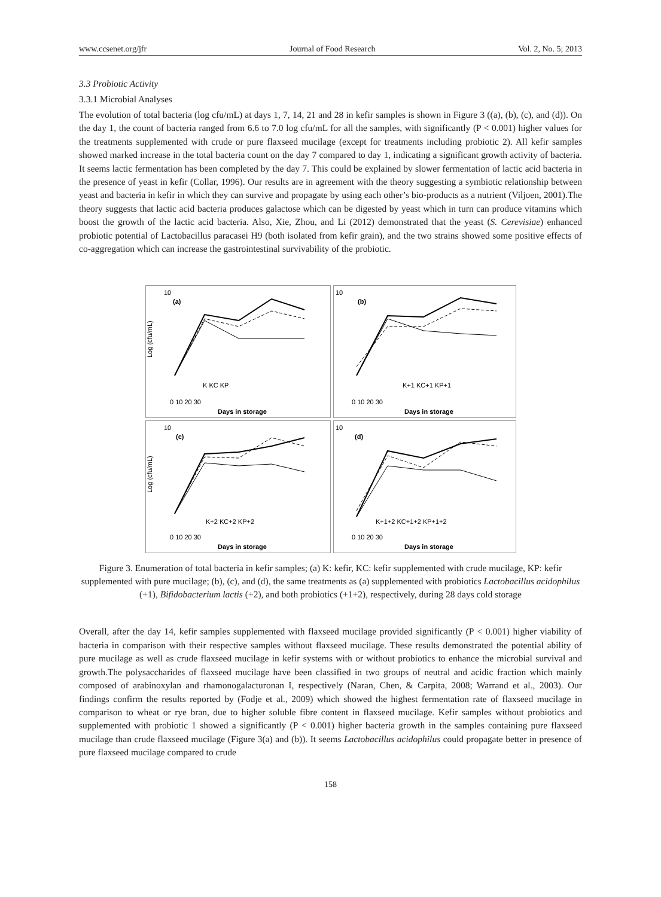www.ccsenet.org/jfr Journal of Food Research Vol. 2, No. 5; 2013
3.3 Probiotic Activity
3.3.1 Microbial Analyses
The evolution of total bacteria (log cfu/mL) at days 1, 7, 14, 21 and 28 in kefir samples is shown in Figure 3 ((a), (b), (c), and (d)). On the day 1, the count of bacteria ranged from 6.6 to 7.0 log cfu/mL for all the samples, with significantly (P < 0.001) higher values for the treatments supplemented with crude or pure flaxseed mucilage (except for treatments including probiotic 2). All kefir samples showed marked increase in the total bacteria count on the day 7 compared to day 1, indicating a significant growth activity of bacteria. It seems lactic fermentation has been completed by the day 7. This could be explained by slower fermentation of lactic acid bacteria in the presence of yeast in kefir (Collar, 1996). Our results are in agreement with the theory suggesting a symbiotic relationship between yeast and bacteria in kefir in which they can survive and propagate by using each other’s bio-products as a nutrient (Viljoen, 2001).The theory suggests that lactic acid bacteria produces galactose which can be digested by yeast which in turn can produce vitamins which boost the growth of the lactic acid bacteria. Also, Xie, Zhou, and Li (2012) demonstrated that the yeast (S. Cerevisiae) enhanced probiotic potential of Lactobacillus paracasei H9 (both isolated from kefir grain), and the two strains showed some positive effects of co-aggregation which can increase the gastrointestinal survivability of the probiotic.
10
(a)
K KC KP
0 10 20 30
Days in storage
Log (cfu/mL)
10
(b)
K+1 KC+1 KP+1
0 10 20 30
Days in storage
10
(c)
K+2 KC+2 KP+2
0 10 20 30
Days in storage
Log (cfu/mL)
10
(d)
K+1+2 KC+1+2 KP+1+2
0 10 20 30
Days in storage
Figure 3. Enumeration of total bacteria in kefir samples; (a) K: kefir, KC: kefir supplemented with crude mucilage, KP: kefir supplemented with pure mucilage; (b), (c), and (d), the same treatments as (a) supplemented with probiotics Lactobacillus acidophilus (+1), Bifidobacterium lactis (+2), and both probiotics (+1+2), respectively, during 28 days cold storage
Overall, after the day 14, kefir samples supplemented with flaxseed mucilage provided significantly (P < 0.001) higher viability of bacteria in comparison with their respective samples without flaxseed mucilage. These results demonstrated the potential ability of pure mucilage as well as crude flaxseed mucilage in kefir systems with or without probiotics to enhance the microbial survival and growth.The polysaccharides of flaxseed mucilage have been classified in two groups of neutral and acidic fraction which mainly composed of arabinoxylan and rhamonogalacturonan I, respectively (Naran, Chen, & Carpita, 2008; Warrand et al., 2003). Our findings confirm the results reported by (Fodje et al., 2009) which showed the highest fermentation rate of flaxseed mucilage in comparison to wheat or rye bran, due to higher soluble fibre content in flaxseed mucilage. Kefir samples without probiotics and supplemented with probiotic 1 showed a significantly (P < 0.001) higher bacteria growth in the samples containing pure flaxseed mucilage than crude flaxseed mucilage (Figure 3(a) and (b)). It seems Lactobacillus acidophilus could propagate better in presence of pure flaxseed mucilage compared to crude
158